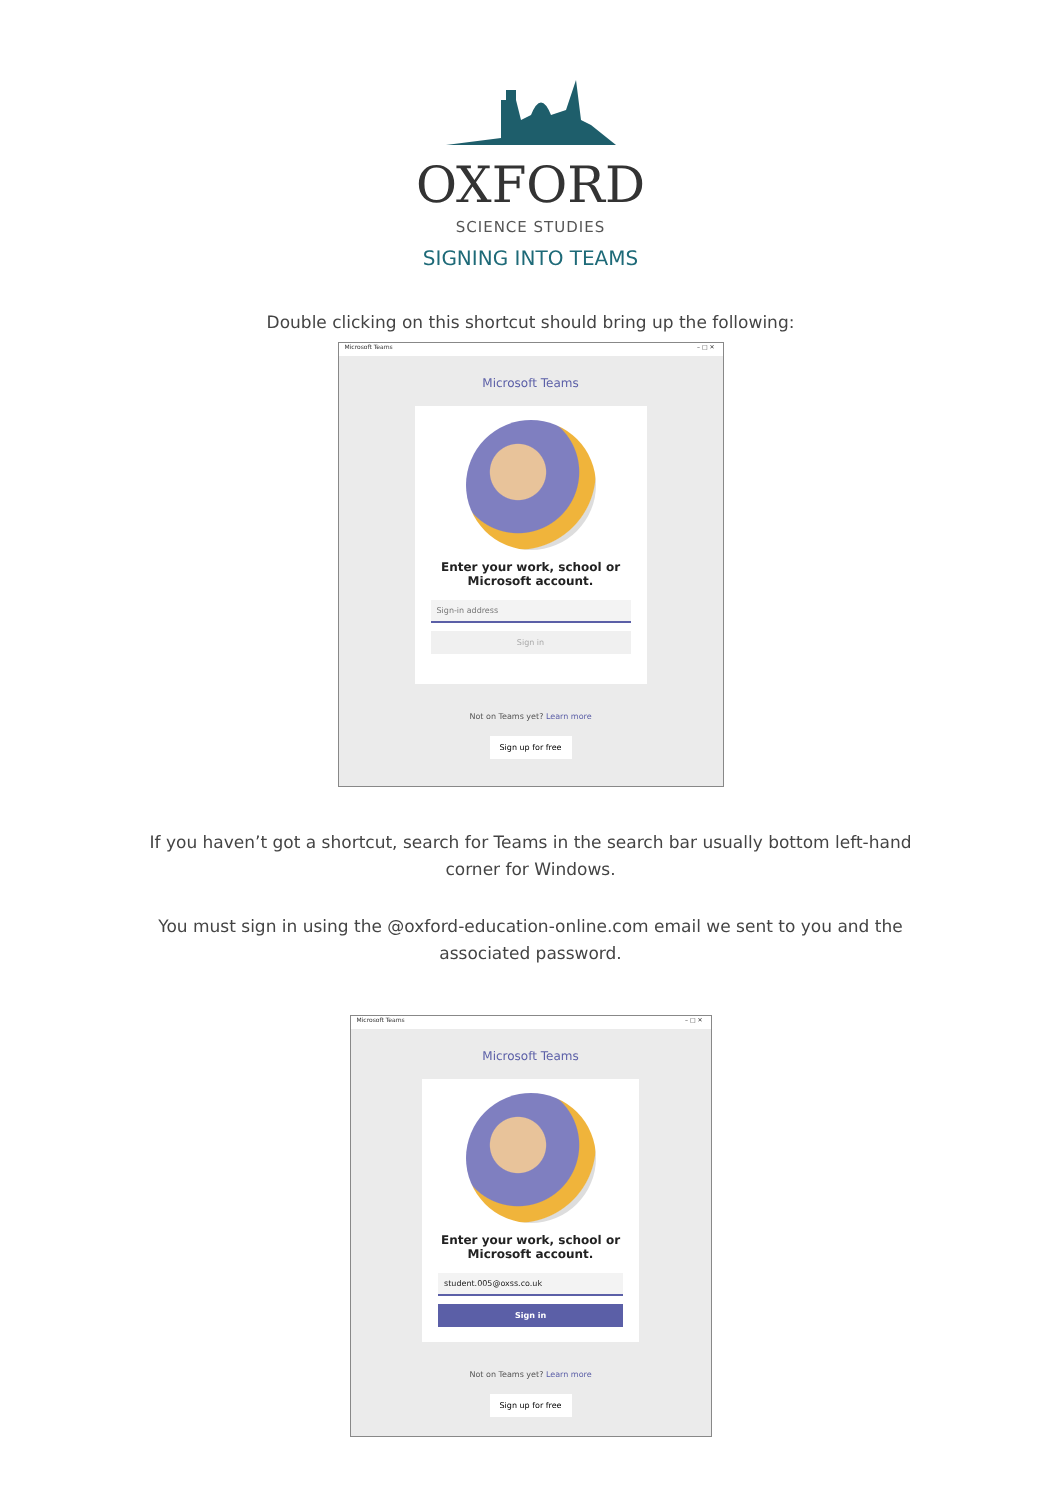OXFORD
SCIENCE STUDIES
SIGNING INTO TEAMS
Double clicking on this shortcut should bring up the following:
Microsoft Teams – □ ✕
Microsoft Teams
Enter your work, school or
Microsoft account.
Sign-in address
Sign in
Not on Teams yet? Learn more
Sign up for free
If you haven’t got a shortcut, search for Teams in the search bar usually bottom left-hand corner for Windows.
You must sign in using the @oxford-education-online.com email we sent to you and the associated password.
Microsoft Teams – □ ✕
Microsoft Teams
Enter your work, school or
Microsoft account.
student.005@oxss.co.uk
Sign in
Not on Teams yet? Learn more
Sign up for free